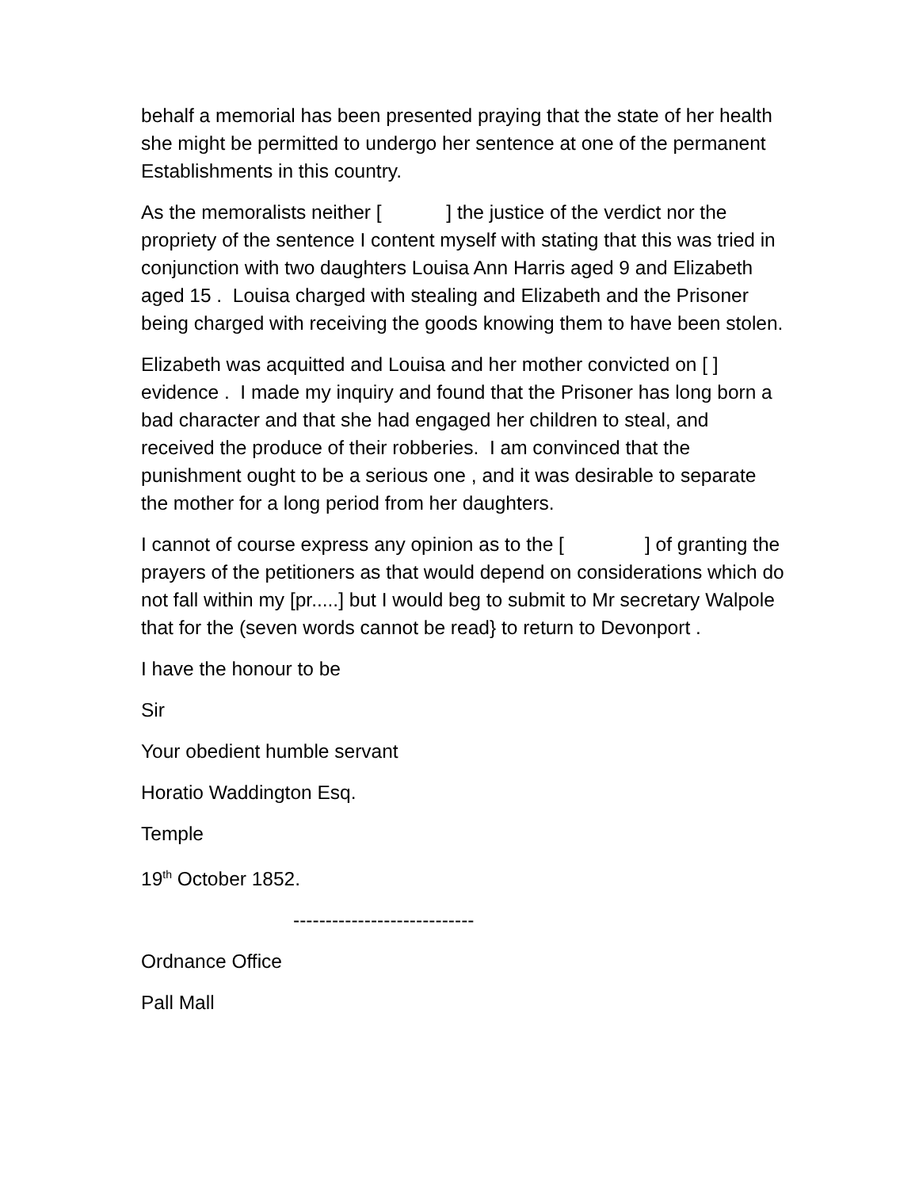behalf a memorial has been presented praying that the state of her health she might be permitted to undergo her sentence at one of the permanent Establishments in this country.
As the memoralists neither [ ] the justice of the verdict nor the propriety of the sentence I content myself with stating that this was tried in conjunction with two daughters Louisa Ann Harris aged 9 and Elizabeth aged 15 . Louisa charged with stealing and Elizabeth and the Prisoner being charged with receiving the goods knowing them to have been stolen.
Elizabeth was acquitted and Louisa and her mother convicted on [ ] evidence . I made my inquiry and found that the Prisoner has long born a bad character and that she had engaged her children to steal, and received the produce of their robberies. I am convinced that the punishment ought to be a serious one , and it was desirable to separate the mother for a long period from her daughters.
I cannot of course express any opinion as to the [ ] of granting the prayers of the petitioners as that would depend on considerations which do not fall within my [pr.....] but I would beg to submit to Mr secretary Walpole that for the (seven words cannot be read} to return to Devonport .
I have the honour to be
Sir
Your obedient humble servant
Horatio Waddington Esq.
Temple
19<sup>th</sup> October 1852.
----------------------------
Ordnance Office
Pall Mall